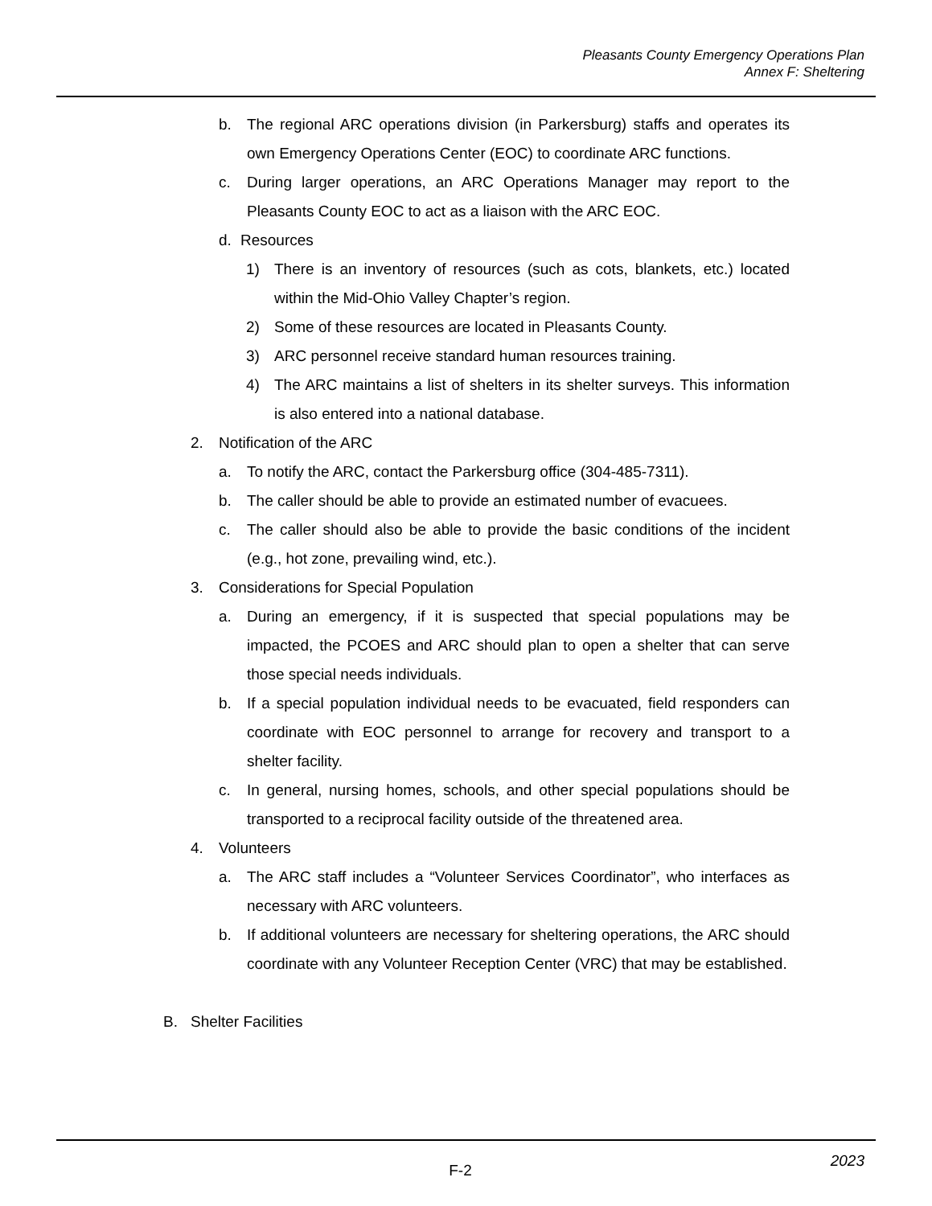Pleasants County Emergency Operations Plan
Annex F: Sheltering
b. The regional ARC operations division (in Parkersburg) staffs and operates its own Emergency Operations Center (EOC) to coordinate ARC functions.
c. During larger operations, an ARC Operations Manager may report to the Pleasants County EOC to act as a liaison with the ARC EOC.
d. Resources
1) There is an inventory of resources (such as cots, blankets, etc.) located within the Mid-Ohio Valley Chapter’s region.
2) Some of these resources are located in Pleasants County.
3) ARC personnel receive standard human resources training.
4) The ARC maintains a list of shelters in its shelter surveys. This information is also entered into a national database.
2. Notification of the ARC
a. To notify the ARC, contact the Parkersburg office (304-485-7311).
b. The caller should be able to provide an estimated number of evacuees.
c. The caller should also be able to provide the basic conditions of the incident (e.g., hot zone, prevailing wind, etc.).
3. Considerations for Special Population
a. During an emergency, if it is suspected that special populations may be impacted, the PCOES and ARC should plan to open a shelter that can serve those special needs individuals.
b. If a special population individual needs to be evacuated, field responders can coordinate with EOC personnel to arrange for recovery and transport to a shelter facility.
c. In general, nursing homes, schools, and other special populations should be transported to a reciprocal facility outside of the threatened area.
4. Volunteers
a. The ARC staff includes a “Volunteer Services Coordinator”, who interfaces as necessary with ARC volunteers.
b. If additional volunteers are necessary for sheltering operations, the ARC should coordinate with any Volunteer Reception Center (VRC) that may be established.
B. Shelter Facilities
F-2 2023